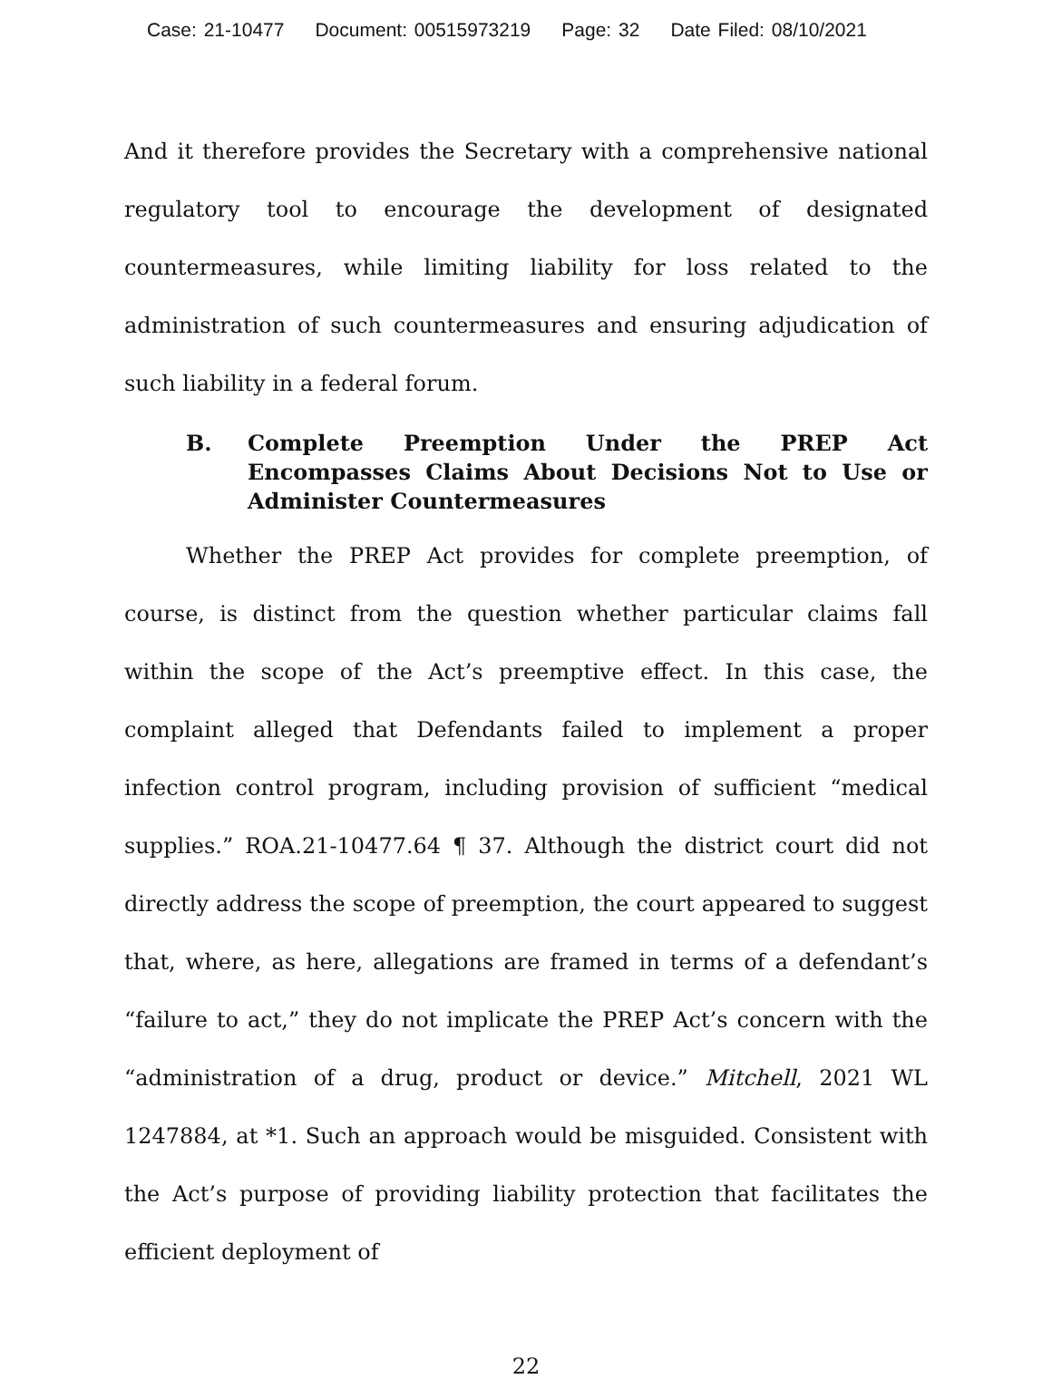Case: 21-10477 Document: 00515973219 Page: 32 Date Filed: 08/10/2021
And it therefore provides the Secretary with a comprehensive national regulatory tool to encourage the development of designated countermeasures, while limiting liability for loss related to the administration of such countermeasures and ensuring adjudication of such liability in a federal forum.
B. Complete Preemption Under the PREP Act Encompasses Claims About Decisions Not to Use or Administer Countermeasures
Whether the PREP Act provides for complete preemption, of course, is distinct from the question whether particular claims fall within the scope of the Act’s preemptive effect. In this case, the complaint alleged that Defendants failed to implement a proper infection control program, including provision of sufficient “medical supplies.” ROA.21-10477.64 ¶ 37. Although the district court did not directly address the scope of preemption, the court appeared to suggest that, where, as here, allegations are framed in terms of a defendant’s “failure to act,” they do not implicate the PREP Act’s concern with the “administration of a drug, product or device.” Mitchell, 2021 WL 1247884, at *1. Such an approach would be misguided. Consistent with the Act’s purpose of providing liability protection that facilitates the efficient deployment of
22